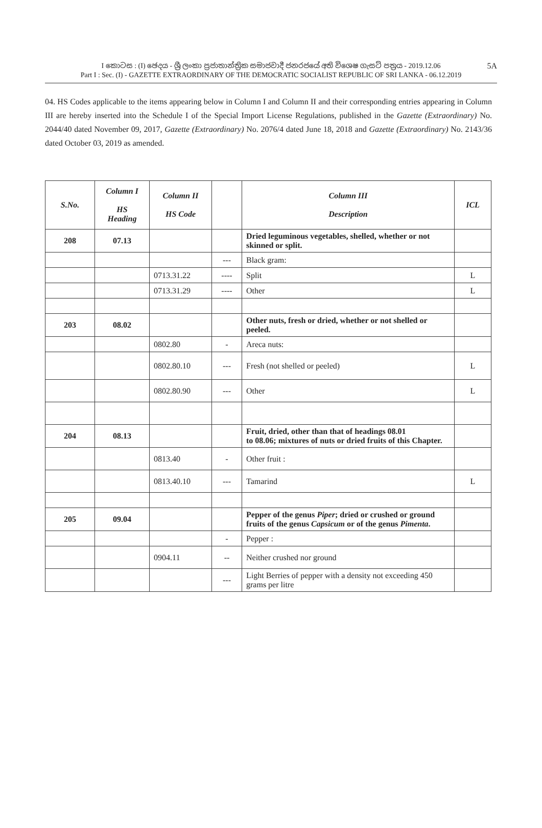5A I කොටස : (I) ඡෙදය - ශ්‍රී ලංකා ප්‍රජාතාන්ත්‍රික සමාජවාදී ජනරජයේ අති විශෙෂ ගැසට් පත්‍රය - 2019.12.06
Part I : Sec. (I) - GAZETTE EXTRAORDINARY OF THE DEMOCRATIC SOCIALIST REPUBLIC OF SRI LANKA - 06.12.2019
04. HS Codes applicable to the items appearing below in Column I and Column II and their corresponding entries appearing in Column III are hereby inserted into the Schedule I of the Special Import License Regulations, published in the Gazette (Extraordinary) No. 2044/40 dated November 09, 2017, Gazette (Extraordinary) No. 2076/4 dated June 18, 2018 and Gazette (Extraordinary) No. 2143/36 dated October 03, 2019 as amended.
| S.No. | Column I HS Heading | Column II HS Code | | Column III Description | ICL |
| --- | --- | --- | --- | --- | --- |
| 208 | 07.13 | | | Dried leguminous vegetables, shelled, whether or not skinned or split. | |
| | | | --- | Black gram: | |
| | | 0713.31.22 | ---- | Split | L |
| | | 0713.31.29 | ---- | Other | L |
| 203 | 08.02 | | | Other nuts, fresh or dried, whether or not shelled or peeled. | |
| | | 0802.80 | - | Areca nuts: | |
| | | 0802.80.10 | --- | Fresh (not shelled or peeled) | L |
| | | 0802.80.90 | --- | Other | L |
| 204 | 08.13 | | | Fruit, dried, other than that of headings 08.01 to 08.06; mixtures of nuts or dried fruits of this Chapter. | |
| | | 0813.40 | - | Other fruit : | |
| | | 0813.40.10 | --- | Tamarind | L |
| 205 | 09.04 | | | Pepper of the genus Piper ; dried or crushed or ground fruits of the genus Capsicum or of the genus Pimenta . | |
| | | | - | Pepper : | |
| | | 0904.11 | -- | Neither crushed nor ground | |
| | | | --- | Light Berries of pepper with a density not exceeding 450 grams per litre | |